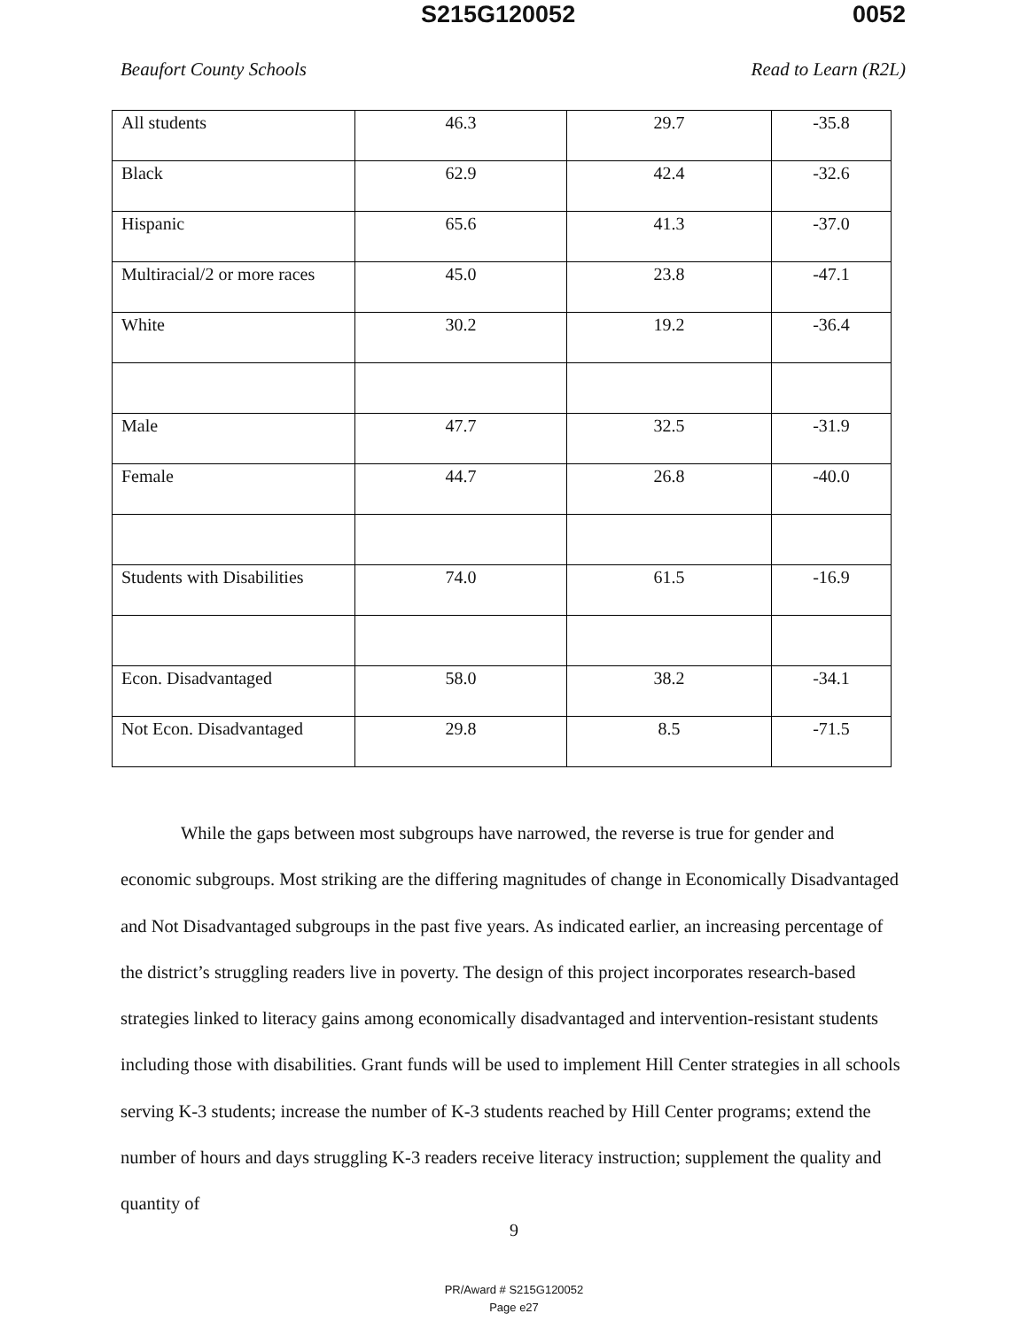S215G120052 0052
Beaufort County Schools Read to Learn (R2L)
| All students | 46.3 | 29.7 | -35.8 |
| Black | 62.9 | 42.4 | -32.6 |
| Hispanic | 65.6 | 41.3 | -37.0 |
| Multiracial/2 or more races | 45.0 | 23.8 | -47.1 |
| White | 30.2 | 19.2 | -36.4 |
| Male | 47.7 | 32.5 | -31.9 |
| Female | 44.7 | 26.8 | -40.0 |
| Students with Disabilities | 74.0 | 61.5 | -16.9 |
| Econ. Disadvantaged | 58.0 | 38.2 | -34.1 |
| Not Econ. Disadvantaged | 29.8 | 8.5 | -71.5 |
While the gaps between most subgroups have narrowed, the reverse is true for gender and economic subgroups. Most striking are the differing magnitudes of change in Economically Disadvantaged and Not Disadvantaged subgroups in the past five years. As indicated earlier, an increasing percentage of the district’s struggling readers live in poverty. The design of this project incorporates research-based strategies linked to literacy gains among economically disadvantaged and intervention-resistant students including those with disabilities. Grant funds will be used to implement Hill Center strategies in all schools serving K-3 students; increase the number of K-3 students reached by Hill Center programs; extend the number of hours and days struggling K-3 readers receive literacy instruction; supplement the quality and quantity of
9
PR/Award # S215G120052
Page e27